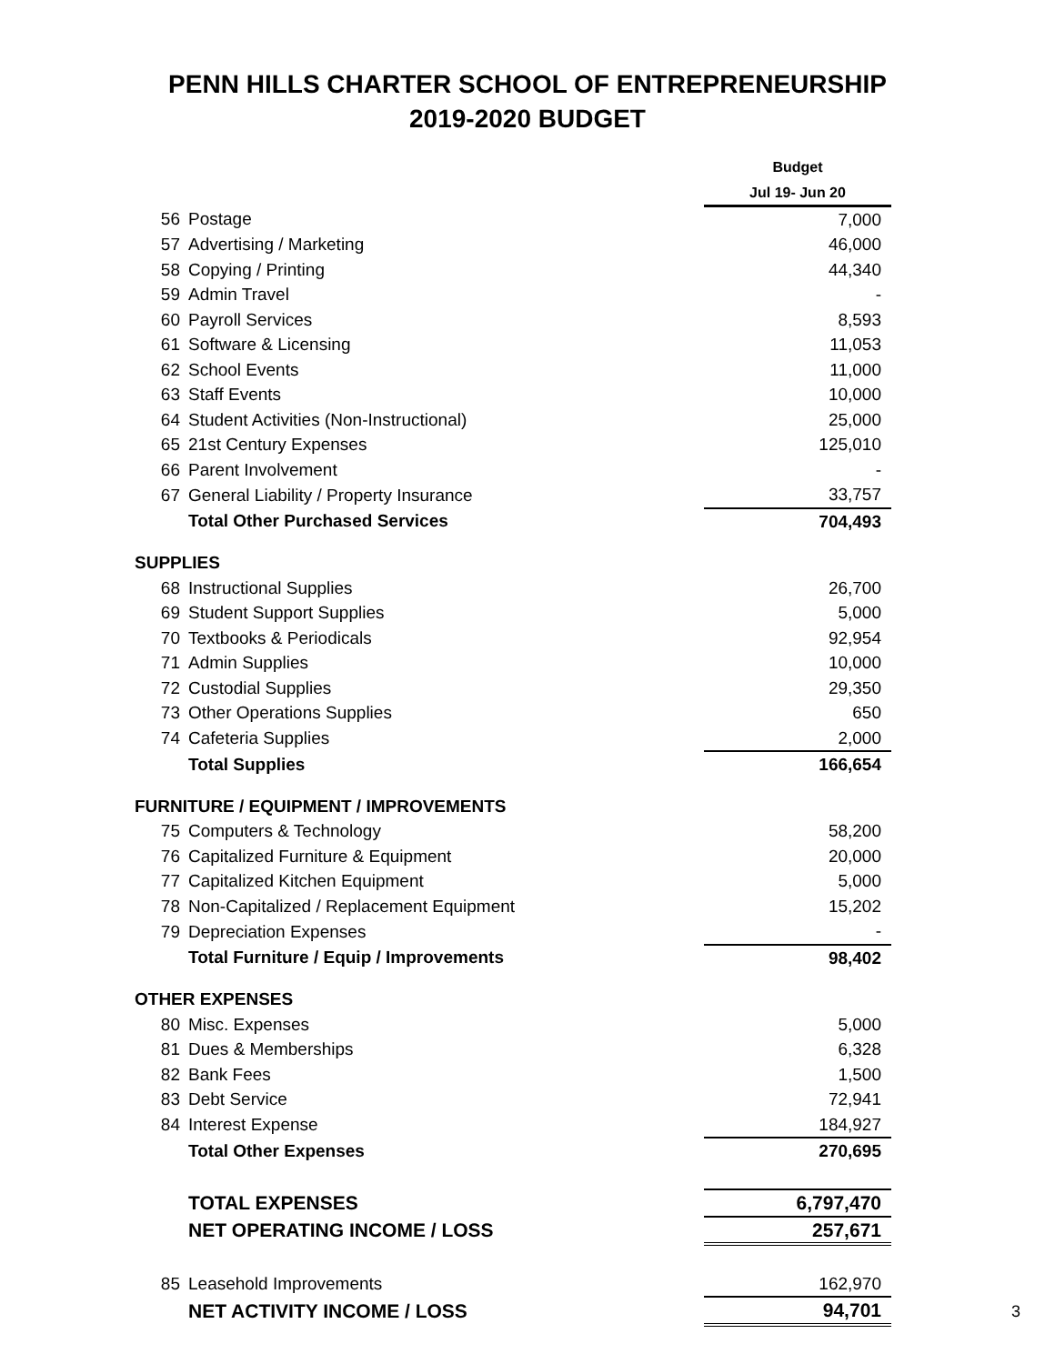PENN HILLS CHARTER SCHOOL OF ENTREPRENEURSHIP
2019-2020 BUDGET
| | | Budget |
| | | Jul 19- Jun 20 |
| 56 | Postage | 7,000 |
| 57 | Advertising / Marketing | 46,000 |
| 58 | Copying / Printing | 44,340 |
| 59 | Admin Travel | - |
| 60 | Payroll Services | 8,593 |
| 61 | Software & Licensing | 11,053 |
| 62 | School Events | 11,000 |
| 63 | Staff Events | 10,000 |
| 64 | Student Activities (Non-Instructional) | 25,000 |
| 65 | 21st Century Expenses | 125,010 |
| 66 | Parent Involvement | - |
| 67 | General Liability / Property Insurance | 33,757 |
| | Total Other Purchased Services | 704,493 |
| SUPPLIES | | |
| 68 | Instructional Supplies | 26,700 |
| 69 | Student Support Supplies | 5,000 |
| 70 | Textbooks & Periodicals | 92,954 |
| 71 | Admin Supplies | 10,000 |
| 72 | Custodial Supplies | 29,350 |
| 73 | Other Operations Supplies | 650 |
| 74 | Cafeteria Supplies | 2,000 |
| | Total Supplies | 166,654 |
| FURNITURE / EQUIPMENT / IMPROVEMENTS | | |
| 75 | Computers & Technology | 58,200 |
| 76 | Capitalized Furniture & Equipment | 20,000 |
| 77 | Capitalized Kitchen Equipment | 5,000 |
| 78 | Non-Capitalized / Replacement Equipment | 15,202 |
| 79 | Depreciation Expenses | - |
| | Total Furniture / Equip / Improvements | 98,402 |
| OTHER EXPENSES | | |
| 80 | Misc. Expenses | 5,000 |
| 81 | Dues & Memberships | 6,328 |
| 82 | Bank Fees | 1,500 |
| 83 | Debt Service | 72,941 |
| 84 | Interest Expense | 184,927 |
| | Total Other Expenses | 270,695 |
| | TOTAL EXPENSES | 6,797,470 |
| | NET OPERATING INCOME / LOSS | 257,671 |
| 85 | Leasehold Improvements | 162,970 |
| | NET ACTIVITY INCOME / LOSS | 94,701 |
3